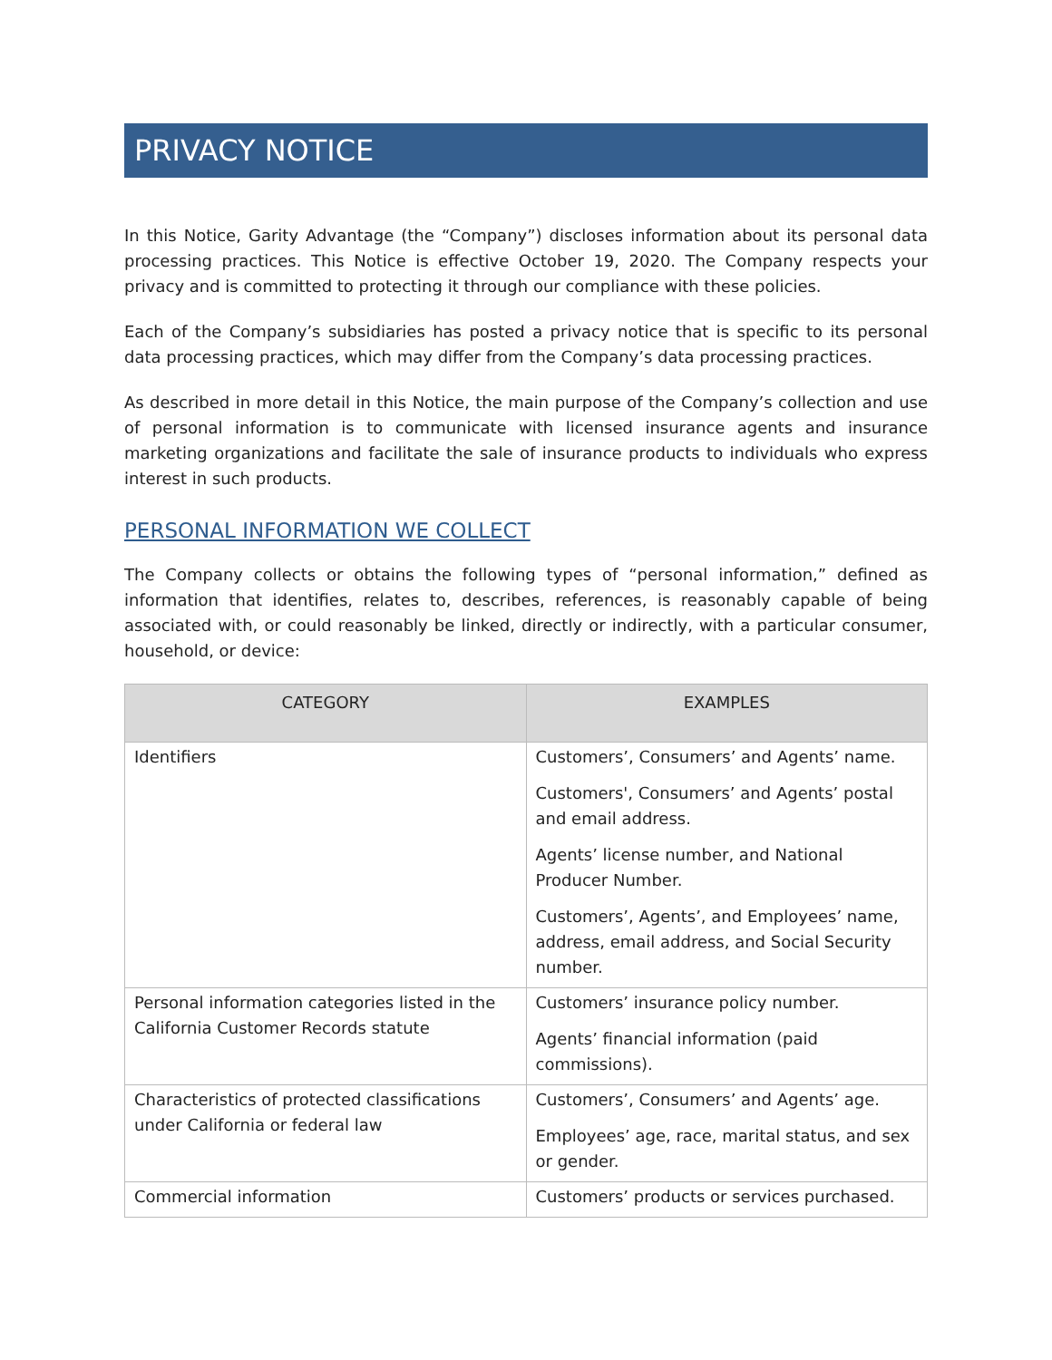PRIVACY NOTICE
In this Notice, Garity Advantage (the “Company”) discloses information about its personal data processing practices. This Notice is effective October 19, 2020. The Company respects your privacy and is committed to protecting it through our compliance with these policies.
Each of the Company’s subsidiaries has posted a privacy notice that is specific to its personal data processing practices, which may differ from the Company’s data processing practices.
As described in more detail in this Notice, the main purpose of the Company’s collection and use of personal information is to communicate with licensed insurance agents and insurance marketing organizations and facilitate the sale of insurance products to individuals who express interest in such products.
PERSONAL INFORMATION WE COLLECT
The Company collects or obtains the following types of “personal information,” defined as information that identifies, relates to, describes, references, is reasonably capable of being associated with, or could reasonably be linked, directly or indirectly, with a particular consumer, household, or device:
| CATEGORY | EXAMPLES |
| --- | --- |
| Identifiers | Customers’, Consumers’ and Agents’ name. Customers', Consumers’ and Agents’ postal and email address. Agents’ license number, and National Producer Number. Customers’, Agents’, and Employees’ name, address, email address, and Social Security number. |
| Personal information categories listed in the California Customer Records statute | Customers’ insurance policy number. Agents’ financial information (paid commissions). |
| Characteristics of protected classifications under California or federal law | Customers’, Consumers’ and Agents’ age. Employees’ age, race, marital status, and sex or gender. |
| Commercial information | Customers’ products or services purchased. |